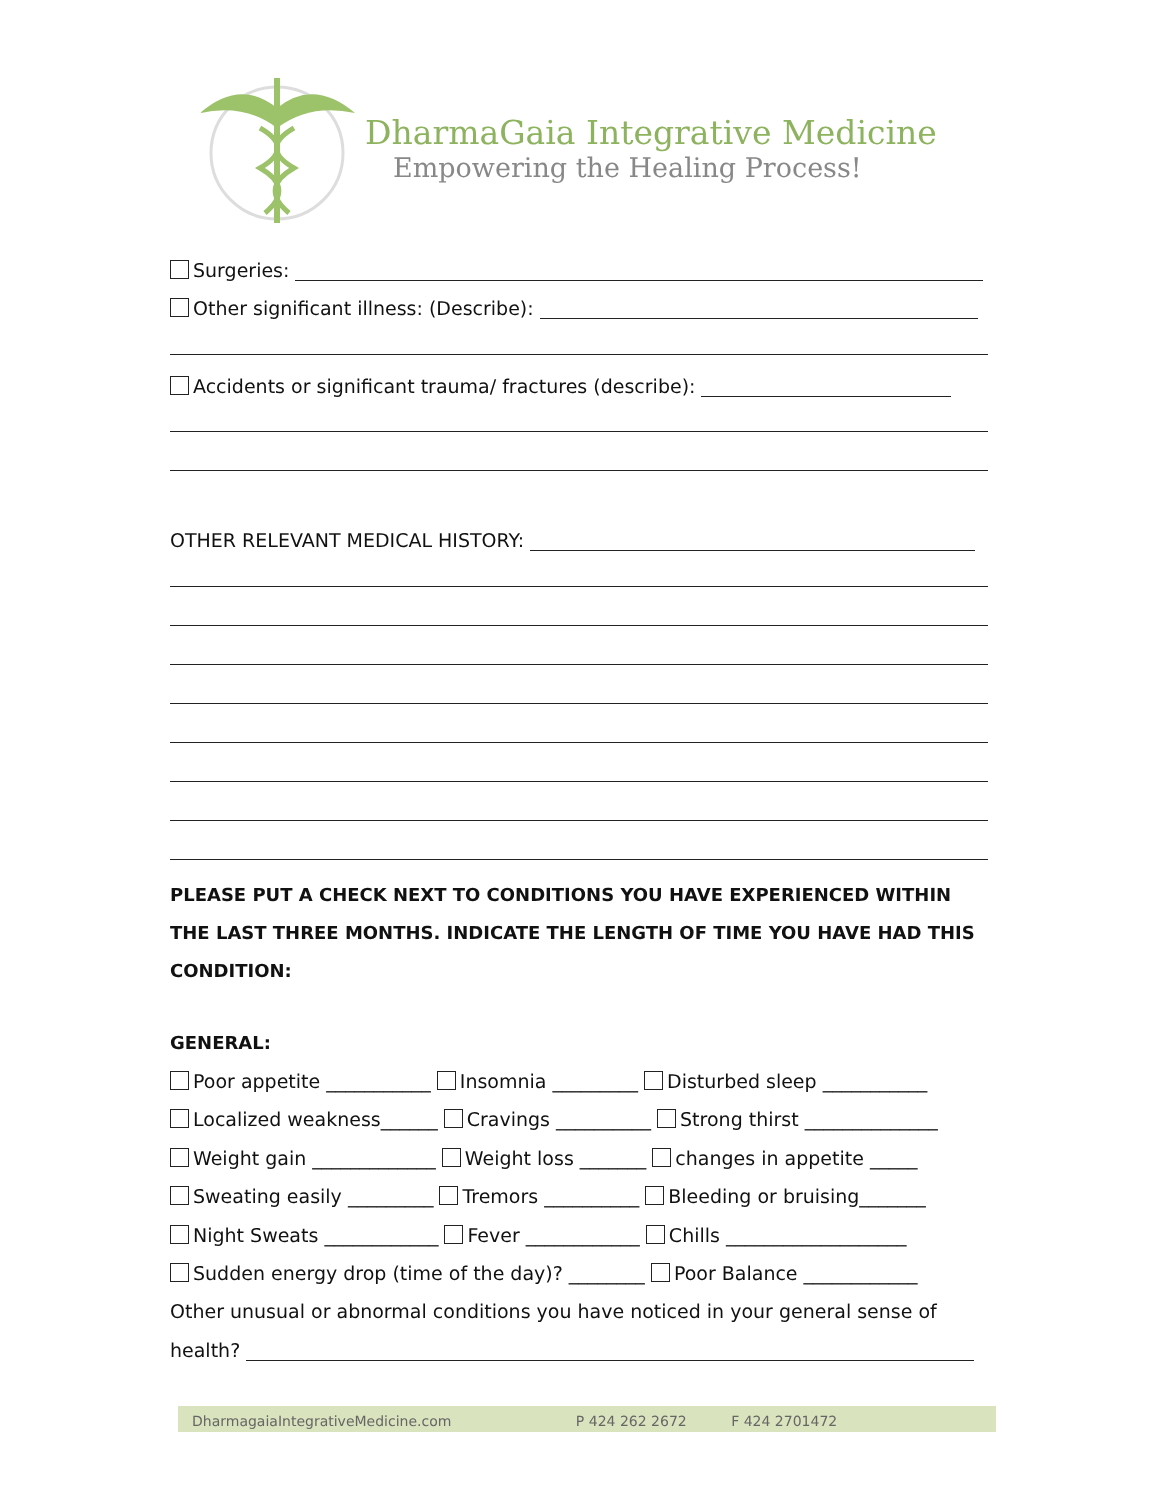DharmaGaia Integrative Medicine
Empowering the Healing Process!
Surgeries:
Other significant illness: (Describe):
Accidents or significant trauma/ fractures (describe):
OTHER RELEVANT MEDICAL HISTORY:
PLEASE PUT A CHECK NEXT TO CONDITIONS YOU HAVE EXPERIENCED WITHIN THE LAST THREE MONTHS. INDICATE THE LENGTH OF TIME YOU HAVE HAD THIS CONDITION:
GENERAL:
Poor appetite ___________ Insomnia _________ Disturbed sleep ___________
Localized weakness______ Cravings __________ Strong thirst ______________
Weight gain _____________ Weight loss _______ changes in appetite _____
Sweating easily _________ Tremors __________ Bleeding or bruising_______
Night Sweats ____________ Fever ____________ Chills ___________________
Sudden energy drop (time of the day)? ________ Poor Balance ____________
Other unusual or abnormal conditions you have noticed in your general sense of
health?
DharmagaiaIntegrativeMedicine.com P 424 262 2672 F 424 2701472